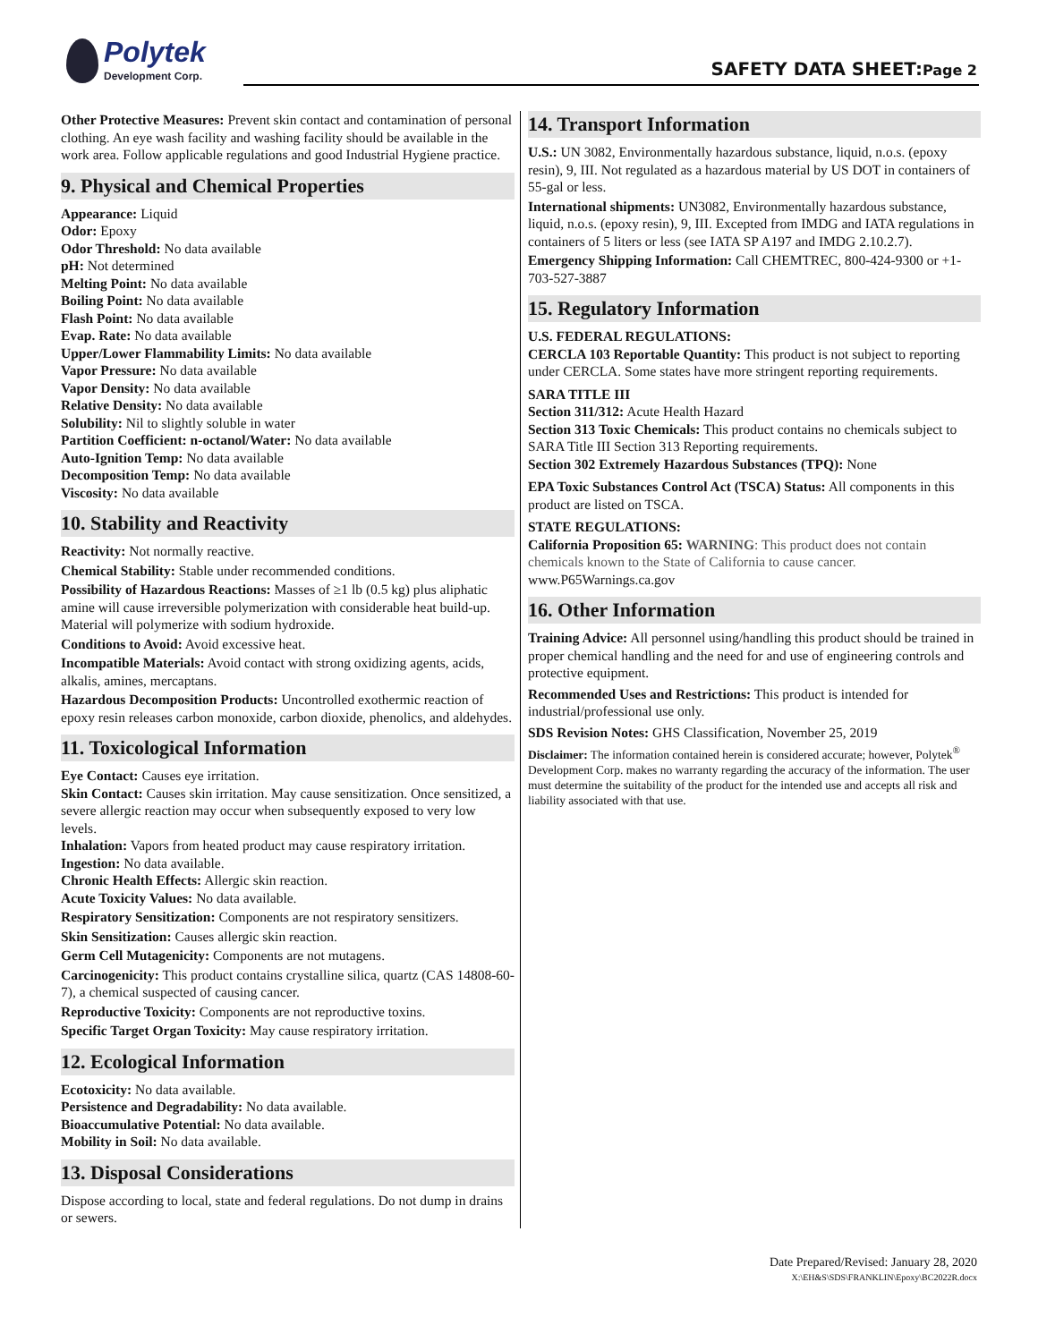Polytek
Development Corp.
SAFETY DATA SHEET:Page 2
Other Protective Measures: Prevent skin contact and contamination of personal clothing. An eye wash facility and washing facility should be available in the work area. Follow applicable regulations and good Industrial Hygiene practice.
9. Physical and Chemical Properties
Appearance: Liquid
Odor: Epoxy
Odor Threshold: No data available
pH: Not determined
Melting Point: No data available
Boiling Point: No data available
Flash Point: No data available
Evap. Rate: No data available
Upper/Lower Flammability Limits: No data available
Vapor Pressure: No data available
Vapor Density: No data available
Relative Density: No data available
Solubility: Nil to slightly soluble in water
Partition Coefficient: n-octanol/Water: No data available
Auto-Ignition Temp: No data available
Decomposition Temp: No data available
Viscosity: No data available
10. Stability and Reactivity
Reactivity: Not normally reactive.
Chemical Stability: Stable under recommended conditions.
Possibility of Hazardous Reactions: Masses of ≥1 lb (0.5 kg) plus aliphatic amine will cause irreversible polymerization with considerable heat build-up. Material will polymerize with sodium hydroxide.
Conditions to Avoid: Avoid excessive heat.
Incompatible Materials: Avoid contact with strong oxidizing agents, acids, alkalis, amines, mercaptans.
Hazardous Decomposition Products: Uncontrolled exothermic reaction of epoxy resin releases carbon monoxide, carbon dioxide, phenolics, and aldehydes.
11. Toxicological Information
Eye Contact: Causes eye irritation.
Skin Contact: Causes skin irritation. May cause sensitization. Once sensitized, a severe allergic reaction may occur when subsequently exposed to very low levels.
Inhalation: Vapors from heated product may cause respiratory irritation.
Ingestion: No data available.
Chronic Health Effects: Allergic skin reaction.
Acute Toxicity Values: No data available.
Respiratory Sensitization: Components are not respiratory sensitizers.
Skin Sensitization: Causes allergic skin reaction.
Germ Cell Mutagenicity: Components are not mutagens.
Carcinogenicity: This product contains crystalline silica, quartz (CAS 14808-60-7), a chemical suspected of causing cancer.
Reproductive Toxicity: Components are not reproductive toxins.
Specific Target Organ Toxicity: May cause respiratory irritation.
12. Ecological Information
Ecotoxicity: No data available.
Persistence and Degradability: No data available.
Bioaccumulative Potential: No data available.
Mobility in Soil: No data available.
13. Disposal Considerations
Dispose according to local, state and federal regulations. Do not dump in drains or sewers.
14. Transport Information
U.S.: UN 3082, Environmentally hazardous substance, liquid, n.o.s. (epoxy resin), 9, III. Not regulated as a hazardous material by US DOT in containers of 55-gal or less.
International shipments: UN3082, Environmentally hazardous substance, liquid, n.o.s. (epoxy resin), 9, III. Excepted from IMDG and IATA regulations in containers of 5 liters or less (see IATA SP A197 and IMDG 2.10.2.7).
Emergency Shipping Information: Call CHEMTREC, 800-424-9300 or +1-703-527-3887
15. Regulatory Information
U.S. FEDERAL REGULATIONS:
CERCLA 103 Reportable Quantity: This product is not subject to reporting under CERCLA. Some states have more stringent reporting requirements.
SARA TITLE III
Section 311/312: Acute Health Hazard
Section 313 Toxic Chemicals: This product contains no chemicals subject to SARA Title III Section 313 Reporting requirements.
Section 302 Extremely Hazardous Substances (TPQ): None
EPA Toxic Substances Control Act (TSCA) Status: All components in this product are listed on TSCA.
STATE REGULATIONS:
California Proposition 65: WARNING: This product does not contain chemicals known to the State of California to cause cancer. www.P65Warnings.ca.gov
16. Other Information
Training Advice: All personnel using/handling this product should be trained in proper chemical handling and the need for and use of engineering controls and protective equipment.
Recommended Uses and Restrictions: This product is intended for industrial/professional use only.
SDS Revision Notes: GHS Classification, November 25, 2019
Disclaimer: The information contained herein is considered accurate; however, Polytek<sup>®</sup> Development Corp. makes no warranty regarding the accuracy of the information. The user must determine the suitability of the product for the intended use and accepts all risk and liability associated with that use.
Date Prepared/Revised: January 28, 2020
X:\EH&S\SDS\FRANKLIN\Epoxy\BC2022R.docx